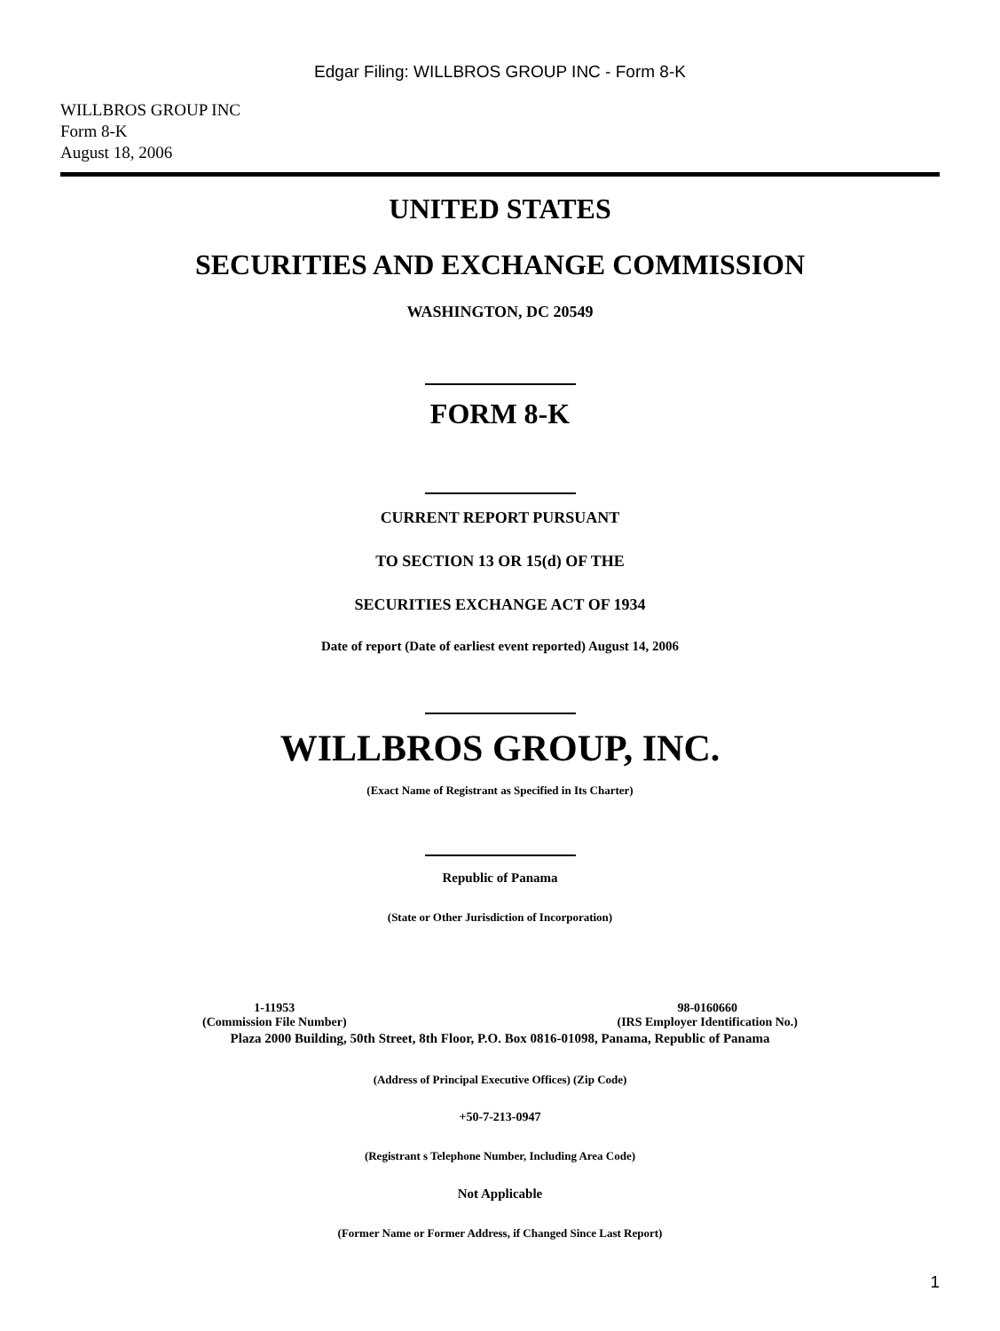Edgar Filing: WILLBROS GROUP INC - Form 8-K
WILLBROS GROUP INC
Form 8-K
August 18, 2006
UNITED STATES
SECURITIES AND EXCHANGE COMMISSION
WASHINGTON, DC 20549
FORM 8-K
CURRENT REPORT PURSUANT
TO SECTION 13 OR 15(d) OF THE
SECURITIES EXCHANGE ACT OF 1934
Date of report (Date of earliest event reported) August 14, 2006
WILLBROS GROUP, INC.
(Exact Name of Registrant as Specified in Its Charter)
Republic of Panama
(State or Other Jurisdiction of Incorporation)
1-11953
(Commission File Number)
98-0160660
(IRS Employer Identification No.)
Plaza 2000 Building, 50th Street, 8th Floor, P.O. Box 0816-01098, Panama, Republic of Panama
(Address of Principal Executive Offices) (Zip Code)
+50-7-213-0947
(Registrant s Telephone Number, Including Area Code)
Not Applicable
(Former Name or Former Address, if Changed Since Last Report)
1